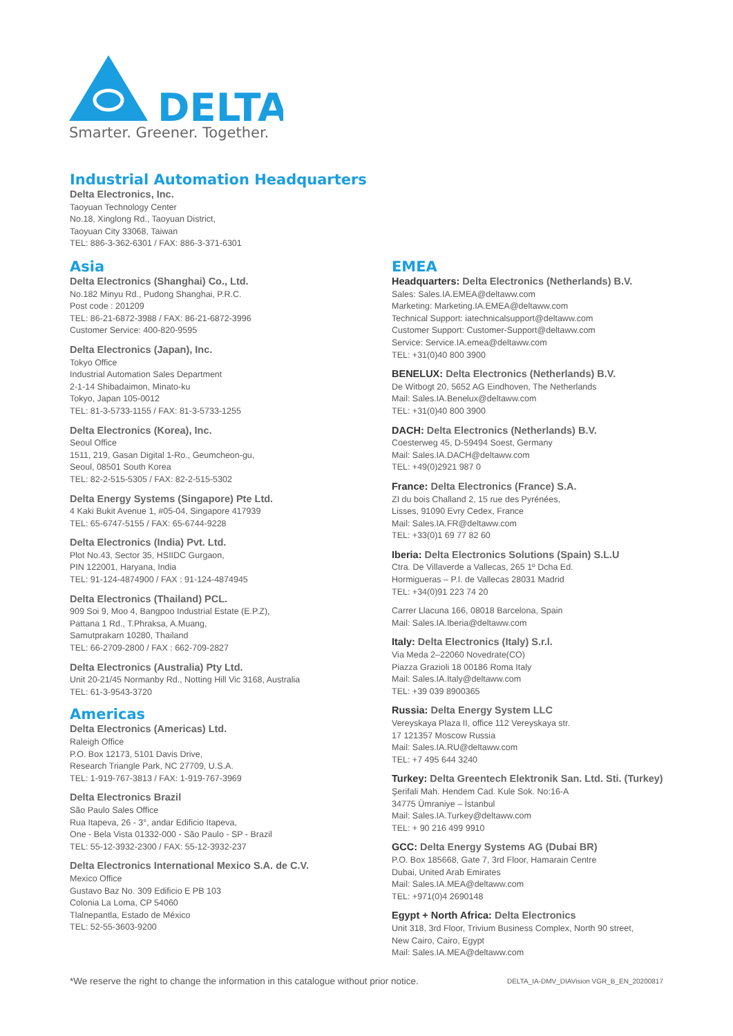DELTA
Smarter. Greener. Together.
Industrial Automation Headquarters
Delta Electronics, Inc.
Taoyuan Technology Center
No.18, Xinglong Rd., Taoyuan District,
Taoyuan City 33068, Taiwan
TEL: 886-3-362-6301 / FAX: 886-3-371-6301
Asia
Delta Electronics (Shanghai) Co., Ltd.
No.182 Minyu Rd., Pudong Shanghai, P.R.C.
Post code : 201209
TEL: 86-21-6872-3988 / FAX: 86-21-6872-3996
Customer Service: 400-820-9595
Delta Electronics (Japan), Inc.
Tokyo Office
Industrial Automation Sales Department
2-1-14 Shibadaimon, Minato-ku
Tokyo, Japan 105-0012
TEL: 81-3-5733-1155 / FAX: 81-3-5733-1255
Delta Electronics (Korea), Inc.
Seoul Office
1511, 219, Gasan Digital 1-Ro., Geumcheon-gu,
Seoul, 08501 South Korea
TEL: 82-2-515-5305 / FAX: 82-2-515-5302
Delta Energy Systems (Singapore) Pte Ltd.
4 Kaki Bukit Avenue 1, #05-04, Singapore 417939
TEL: 65-6747-5155 / FAX: 65-6744-9228
Delta Electronics (India) Pvt. Ltd.
Plot No.43, Sector 35, HSIIDC Gurgaon,
PIN 122001, Haryana, India
TEL: 91-124-4874900 / FAX : 91-124-4874945
Delta Electronics (Thailand) PCL.
909 Soi 9, Moo 4, Bangpoo Industrial Estate (E.P.Z),
Pattana 1 Rd., T.Phraksa, A.Muang,
Samutprakarn 10280, Thailand
TEL: 66-2709-2800 / FAX : 662-709-2827
Delta Electronics (Australia) Pty Ltd.
Unit 20-21/45 Normanby Rd., Notting Hill Vic 3168, Australia
TEL: 61-3-9543-3720
Americas
Delta Electronics (Americas) Ltd.
Raleigh Office
P.O. Box 12173, 5101 Davis Drive,
Research Triangle Park, NC 27709, U.S.A.
TEL: 1-919-767-3813 / FAX: 1-919-767-3969
Delta Electronics Brazil
São Paulo Sales Office
Rua Itapeva, 26 - 3°, andar Edificio Itapeva,
One - Bela Vista 01332-000 - São Paulo - SP - Brazil
TEL: 55-12-3932-2300 / FAX: 55-12-3932-237
Delta Electronics International Mexico S.A. de C.V.
Mexico Office
Gustavo Baz No. 309 Edificio E PB 103
Colonia La Loma, CP 54060
Tlalnepantla, Estado de México
TEL: 52-55-3603-9200
EMEA
Headquarters: Delta Electronics (Netherlands) B.V.
Sales: Sales.IA.EMEA@deltaww.com
Marketing: Marketing.IA.EMEA@deltaww.com
Technical Support: iatechnicalsupport@deltaww.com
Customer Support: Customer-Support@deltaww.com
Service: Service.IA.emea@deltaww.com
TEL: +31(0)40 800 3900
BENELUX: Delta Electronics (Netherlands) B.V.
De Witbogt 20, 5652 AG Eindhoven, The Netherlands
Mail: Sales.IA.Benelux@deltaww.com
TEL: +31(0)40 800 3900
DACH: Delta Electronics (Netherlands) B.V.
Coesterweg 45, D-59494 Soest, Germany
Mail: Sales.IA.DACH@deltaww.com
TEL: +49(0)2921 987 0
France: Delta Electronics (France) S.A.
ZI du bois Challand 2, 15 rue des Pyrénées,
Lisses, 91090 Evry Cedex, France
Mail: Sales.IA.FR@deltaww.com
TEL: +33(0)1 69 77 82 60
Iberia: Delta Electronics Solutions (Spain) S.L.U
Ctra. De Villaverde a Vallecas, 265 1º Dcha Ed.
Hormigueras – P.I. de Vallecas 28031 Madrid
TEL: +34(0)91 223 74 20
Carrer Llacuna 166, 08018 Barcelona, Spain
Mail: Sales.IA.Iberia@deltaww.com
Italy: Delta Electronics (Italy) S.r.l.
Via Meda 2–22060 Novedrate(CO)
Piazza Grazioli 18 00186 Roma Italy
Mail: Sales.IA.Italy@deltaww.com
TEL: +39 039 8900365
Russia: Delta Energy System LLC
Vereyskaya Plaza II, office 112 Vereyskaya str.
17 121357 Moscow Russia
Mail: Sales.IA.RU@deltaww.com
TEL: +7 495 644 3240
Turkey: Delta Greentech Elektronik San. Ltd. Sti. (Turkey)
Şerifali Mah. Hendem Cad. Kule Sok. No:16-A
34775 Ümraniye – İstanbul
Mail: Sales.IA.Turkey@deltaww.com
TEL: + 90 216 499 9910
GCC: Delta Energy Systems AG (Dubai BR)
P.O. Box 185668, Gate 7, 3rd Floor, Hamarain Centre
Dubai, United Arab Emirates
Mail: Sales.IA.MEA@deltaww.com
TEL: +971(0)4 2690148
Egypt + North Africa: Delta Electronics
Unit 318, 3rd Floor, Trivium Business Complex, North 90 street,
New Cairo, Cairo, Egypt
Mail: Sales.IA.MEA@deltaww.com
*We reserve the right to change the information in this catalogue without prior notice. DELTA_IA-DMV_DIAVision VGR_B_EN_20200817